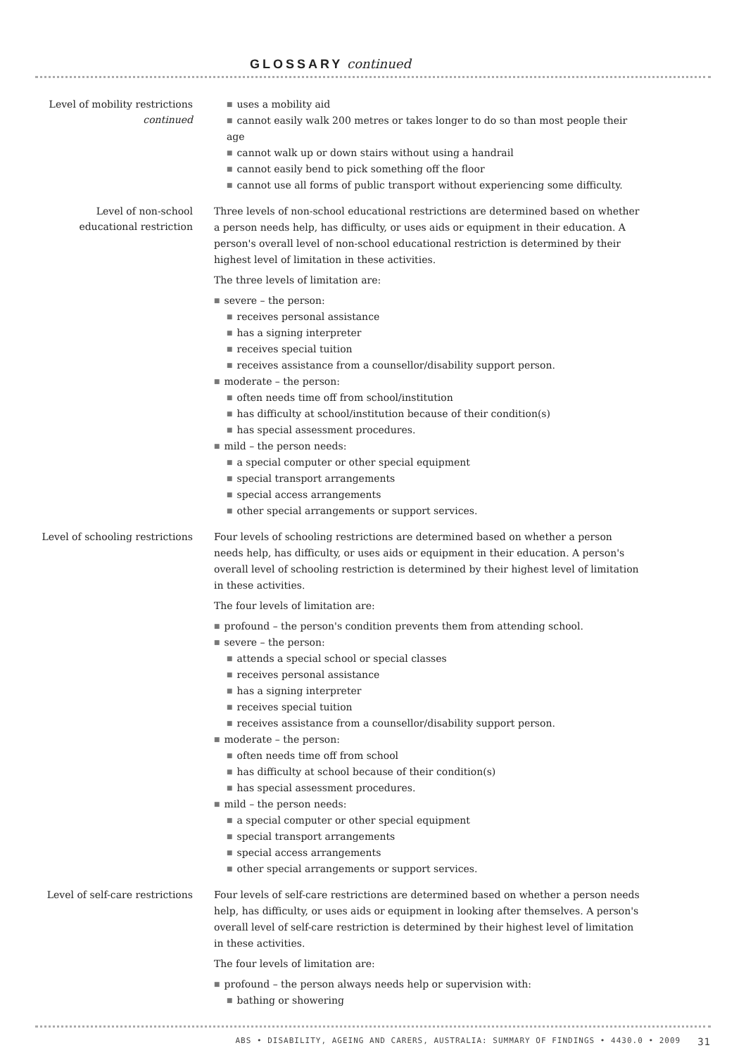GLOSSARY continued
Level of mobility restrictions
continued
■ uses a mobility aid
■ cannot easily walk 200 metres or takes longer to do so than most people their age
■ cannot walk up or down stairs without using a handrail
■ cannot easily bend to pick something off the floor
■ cannot use all forms of public transport without experiencing some difficulty.
Level of non-school
educational restriction
Three levels of non-school educational restrictions are determined based on whether a person needs help, has difficulty, or uses aids or equipment in their education. A person's overall level of non-school educational restriction is determined by their highest level of limitation in these activities.
The three levels of limitation are:
■ severe – the person:
■ receives personal assistance
■ has a signing interpreter
■ receives special tuition
■ receives assistance from a counsellor/disability support person.
■ moderate – the person:
■ often needs time off from school/institution
■ has difficulty at school/institution because of their condition(s)
■ has special assessment procedures.
■ mild – the person needs:
■ a special computer or other special equipment
■ special transport arrangements
■ special access arrangements
■ other special arrangements or support services.
Level of schooling restrictions
Four levels of schooling restrictions are determined based on whether a person needs help, has difficulty, or uses aids or equipment in their education. A person's overall level of schooling restriction is determined by their highest level of limitation in these activities.
The four levels of limitation are:
■ profound – the person's condition prevents them from attending school.
■ severe – the person:
■ attends a special school or special classes
■ receives personal assistance
■ has a signing interpreter
■ receives special tuition
■ receives assistance from a counsellor/disability support person.
■ moderate – the person:
■ often needs time off from school
■ has difficulty at school because of their condition(s)
■ has special assessment procedures.
■ mild – the person needs:
■ a special computer or other special equipment
■ special transport arrangements
■ special access arrangements
■ other special arrangements or support services.
Level of self-care restrictions
Four levels of self-care restrictions are determined based on whether a person needs help, has difficulty, or uses aids or equipment in looking after themselves. A person's overall level of self-care restriction is determined by their highest level of limitation in these activities.
The four levels of limitation are:
■ profound – the person always needs help or supervision with:
■ bathing or showering
ABS • DISABILITY, AGEING AND CARERS, AUSTRALIA: SUMMARY OF FINDINGS • 4430.0 • 2009 31